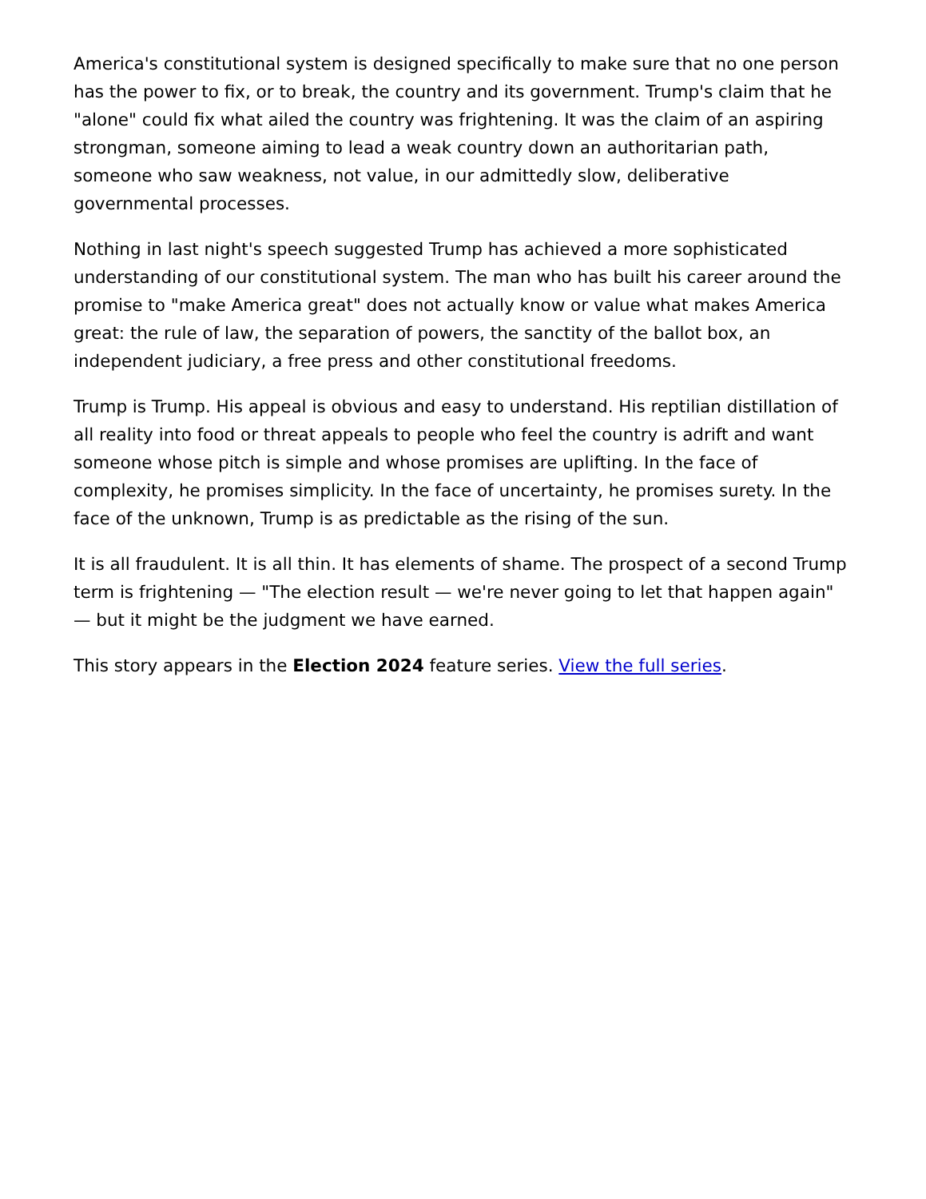America's constitutional system is designed specifically to make sure that no one person has the power to fix, or to break, the country and its government. Trump's claim that he "alone" could fix what ailed the country was frightening. It was the claim of an aspiring strongman, someone aiming to lead a weak country down an authoritarian path, someone who saw weakness, not value, in our admittedly slow, deliberative governmental processes.
Nothing in last night's speech suggested Trump has achieved a more sophisticated understanding of our constitutional system. The man who has built his career around the promise to "make America great" does not actually know or value what makes America great: the rule of law, the separation of powers, the sanctity of the ballot box, an independent judiciary, a free press and other constitutional freedoms.
Trump is Trump. His appeal is obvious and easy to understand. His reptilian distillation of all reality into food or threat appeals to people who feel the country is adrift and want someone whose pitch is simple and whose promises are uplifting. In the face of complexity, he promises simplicity. In the face of uncertainty, he promises surety. In the face of the unknown, Trump is as predictable as the rising of the sun.
It is all fraudulent. It is all thin. It has elements of shame. The prospect of a second Trump term is frightening — "The election result — we're never going to let that happen again" — but it might be the judgment we have earned.
This story appears in the Election 2024 feature series. View the full series.